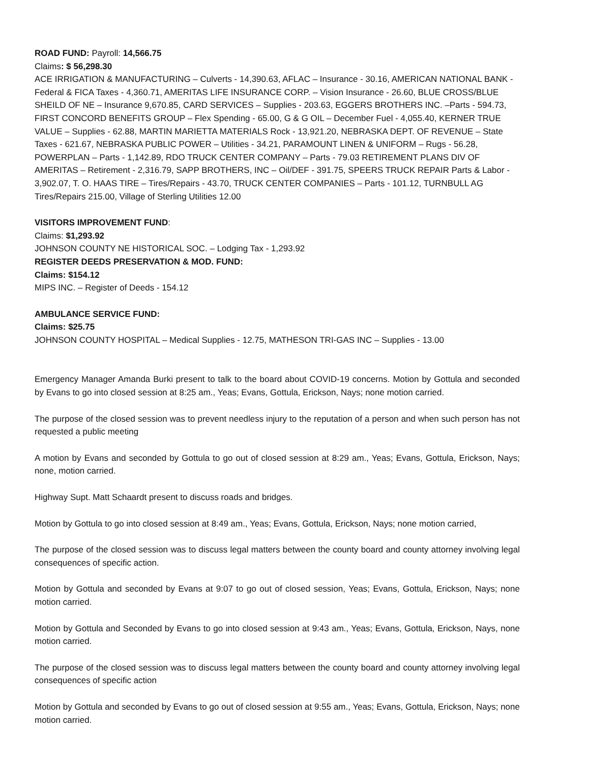ROAD FUND: Payroll: 14,566.75
Claims: $ 56,298.30
ACE IRRIGATION & MANUFACTURING – Culverts - 14,390.63, AFLAC – Insurance - 30.16, AMERICAN NATIONAL BANK - Federal & FICA Taxes - 4,360.71, AMERITAS LIFE INSURANCE CORP. – Vision Insurance - 26.60, BLUE CROSS/BLUE SHEILD OF NE – Insurance 9,670.85, CARD SERVICES – Supplies - 203.63, EGGERS BROTHERS INC. –Parts - 594.73, FIRST CONCORD BENEFITS GROUP – Flex Spending - 65.00, G & G OIL – December Fuel - 4,055.40, KERNER TRUE VALUE – Supplies - 62.88, MARTIN MARIETTA MATERIALS Rock - 13,921.20, NEBRASKA DEPT. OF REVENUE – State Taxes - 621.67, NEBRASKA PUBLIC POWER – Utilities - 34.21, PARAMOUNT LINEN & UNIFORM – Rugs - 56.28, POWERPLAN – Parts - 1,142.89, RDO TRUCK CENTER COMPANY – Parts - 79.03 RETIREMENT PLANS DIV OF AMERITAS – Retirement - 2,316.79, SAPP BROTHERS, INC – Oil/DEF - 391.75, SPEERS TRUCK REPAIR Parts & Labor - 3,902.07, T. O. HAAS TIRE – Tires/Repairs - 43.70, TRUCK CENTER COMPANIES – Parts - 101.12, TURNBULL AG Tires/Repairs 215.00, Village of Sterling Utilities 12.00
VISITORS IMPROVEMENT FUND:
Claims: $1,293.92
JOHNSON COUNTY NE HISTORICAL SOC. – Lodging Tax - 1,293.92
REGISTER DEEDS PRESERVATION & MOD. FUND:
Claims: $154.12
MIPS INC. – Register of Deeds - 154.12
AMBULANCE SERVICE FUND:
Claims: $25.75
JOHNSON COUNTY HOSPITAL – Medical Supplies - 12.75, MATHESON TRI-GAS INC – Supplies - 13.00
Emergency Manager Amanda Burki present to talk to the board about COVID-19 concerns. Motion by Gottula and seconded by Evans to go into closed session at 8:25 am., Yeas; Evans, Gottula, Erickson, Nays; none motion carried.
The purpose of the closed session was to prevent needless injury to the reputation of a person and when such person has not requested a public meeting
A motion by Evans and seconded by Gottula to go out of closed session at 8:29 am., Yeas; Evans, Gottula, Erickson, Nays; none, motion carried.
Highway Supt. Matt Schaardt present to discuss roads and bridges.
Motion by Gottula to go into closed session at 8:49 am., Yeas; Evans, Gottula, Erickson, Nays; none motion carried,
The purpose of the closed session was to discuss legal matters between the county board and county attorney involving legal consequences of specific action.
Motion by Gottula and seconded by Evans at 9:07 to go out of closed session, Yeas; Evans, Gottula, Erickson, Nays; none motion carried.
Motion by Gottula and Seconded by Evans to go into closed session at 9:43 am., Yeas; Evans, Gottula, Erickson, Nays, none motion carried.
The purpose of the closed session was to discuss legal matters between the county board and county attorney involving legal consequences of specific action
Motion by Gottula and seconded by Evans to go out of closed session at 9:55 am., Yeas; Evans, Gottula, Erickson, Nays; none motion carried.